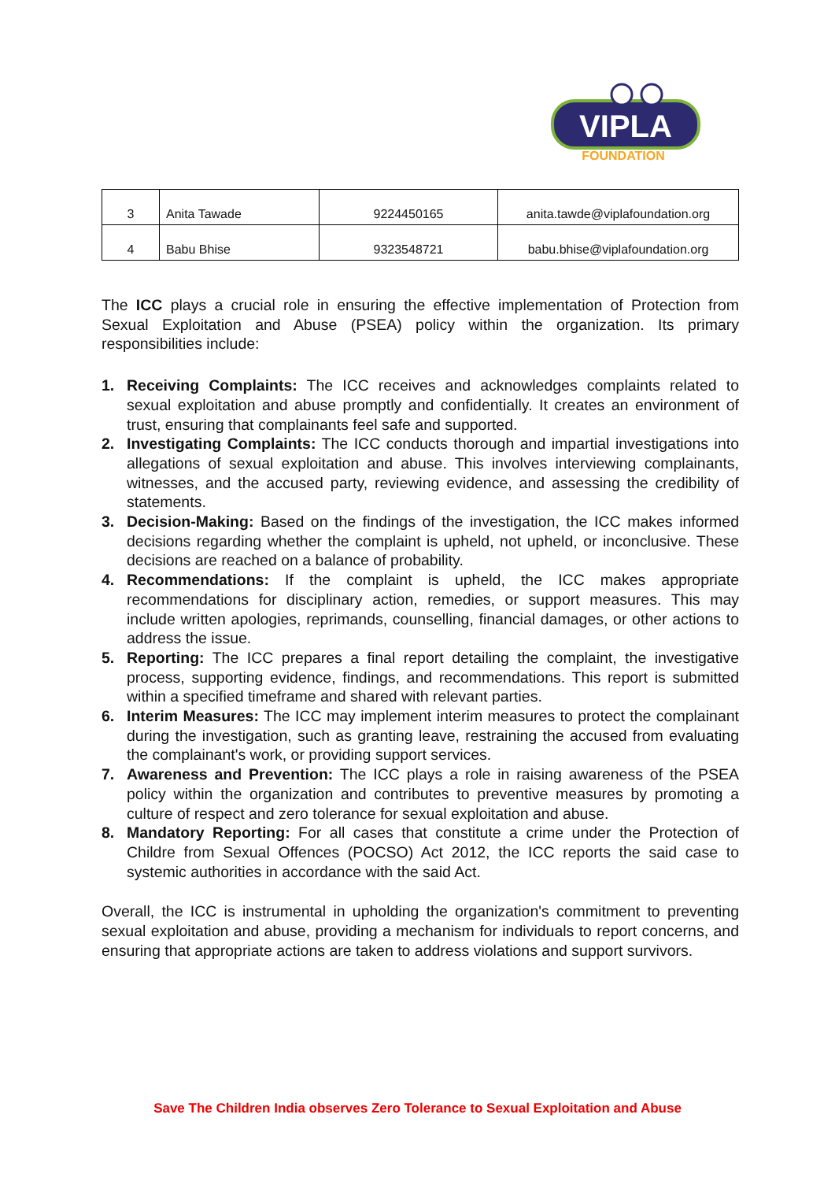VIPLA
FOUNDATION
| 3 | Anita Tawade | 9224450165 | anita.tawde@viplafoundation.org |
| 4 | Babu Bhise | 9323548721 | babu.bhise@viplafoundation.org |
The ICC plays a crucial role in ensuring the effective implementation of Protection from Sexual Exploitation and Abuse (PSEA) policy within the organization. Its primary responsibilities include:
1. Receiving Complaints: The ICC receives and acknowledges complaints related to sexual exploitation and abuse promptly and confidentially. It creates an environment of trust, ensuring that complainants feel safe and supported.
2. Investigating Complaints: The ICC conducts thorough and impartial investigations into allegations of sexual exploitation and abuse. This involves interviewing complainants, witnesses, and the accused party, reviewing evidence, and assessing the credibility of statements.
3. Decision-Making: Based on the findings of the investigation, the ICC makes informed decisions regarding whether the complaint is upheld, not upheld, or inconclusive. These decisions are reached on a balance of probability.
4. Recommendations: If the complaint is upheld, the ICC makes appropriate recommendations for disciplinary action, remedies, or support measures. This may include written apologies, reprimands, counselling, financial damages, or other actions to address the issue.
5. Reporting: The ICC prepares a final report detailing the complaint, the investigative process, supporting evidence, findings, and recommendations. This report is submitted within a specified timeframe and shared with relevant parties.
6. Interim Measures: The ICC may implement interim measures to protect the complainant during the investigation, such as granting leave, restraining the accused from evaluating the complainant's work, or providing support services.
7. Awareness and Prevention: The ICC plays a role in raising awareness of the PSEA policy within the organization and contributes to preventive measures by promoting a culture of respect and zero tolerance for sexual exploitation and abuse.
8. Mandatory Reporting: For all cases that constitute a crime under the Protection of Childre from Sexual Offences (POCSO) Act 2012, the ICC reports the said case to systemic authorities in accordance with the said Act.
Overall, the ICC is instrumental in upholding the organization's commitment to preventing sexual exploitation and abuse, providing a mechanism for individuals to report concerns, and ensuring that appropriate actions are taken to address violations and support survivors.
Save The Children India observes Zero Tolerance to Sexual Exploitation and Abuse